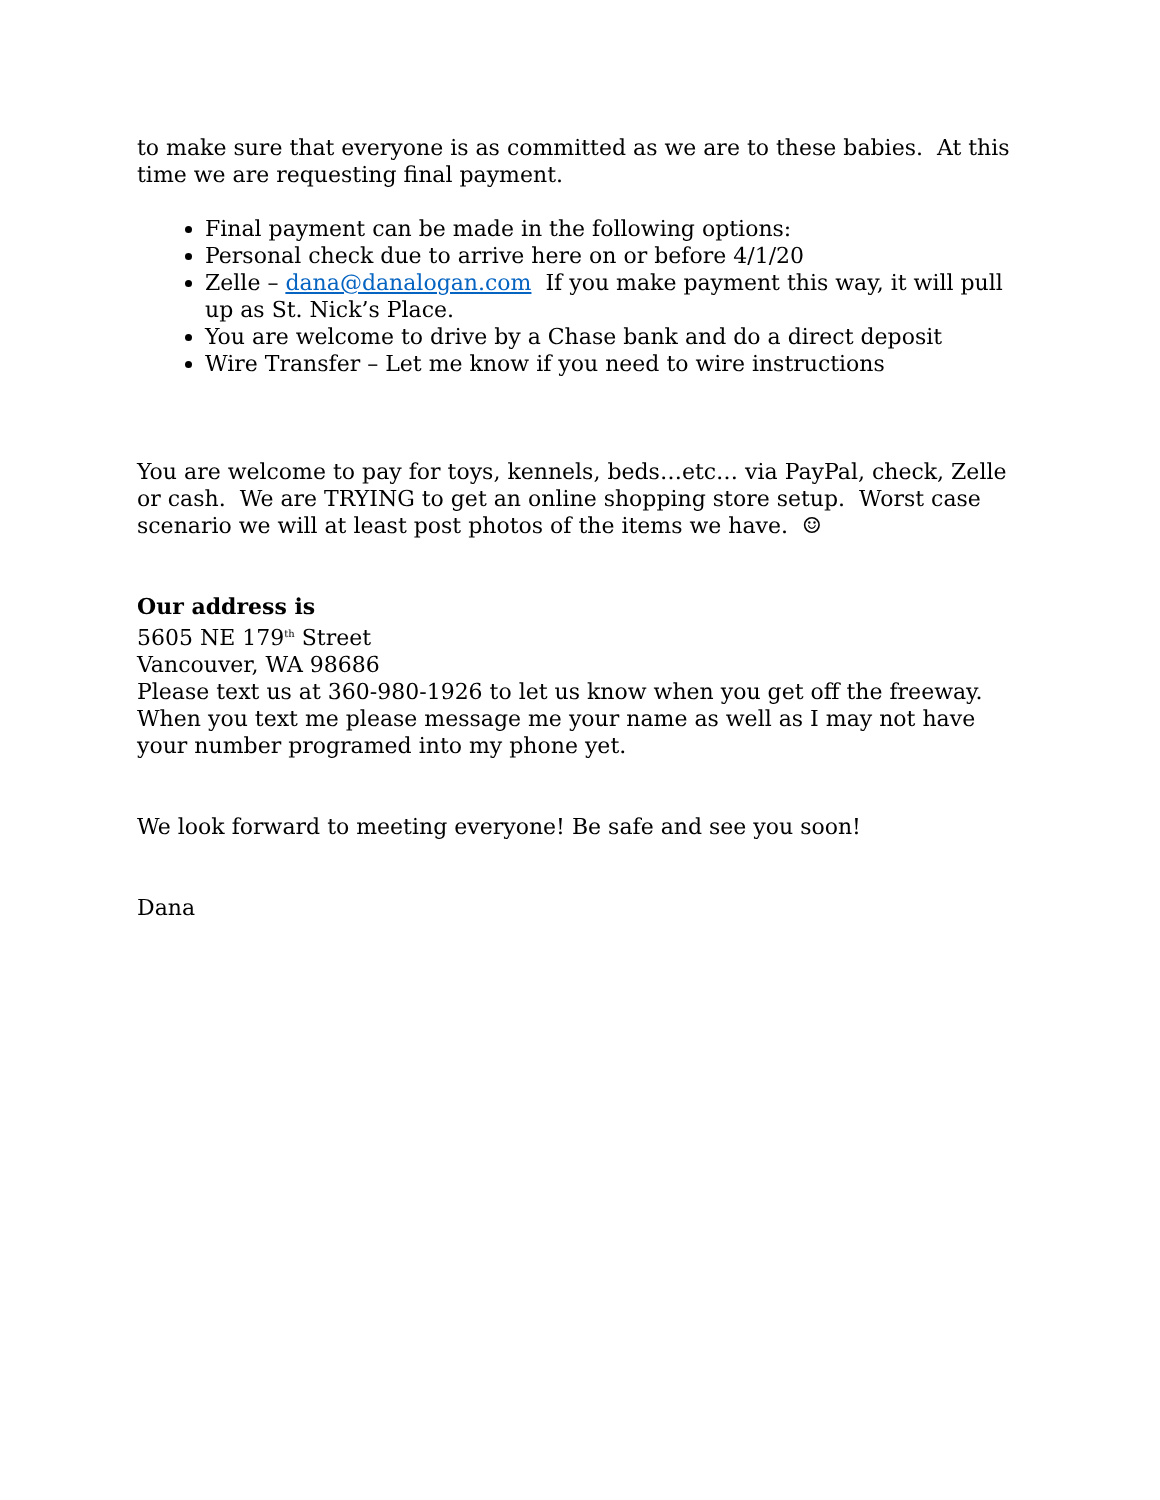to make sure that everyone is as committed as we are to these babies. At this time we are requesting final payment.
Final payment can be made in the following options:
Personal check due to arrive here on or before 4/1/20
Zelle – dana@danalogan.com If you make payment this way, it will pull up as St. Nick’s Place.
You are welcome to drive by a Chase bank and do a direct deposit
Wire Transfer – Let me know if you need to wire instructions
You are welcome to pay for toys, kennels, beds…etc… via PayPal, check, Zelle or cash. We are TRYING to get an online shopping store setup. Worst case scenario we will at least post photos of the items we have. ☺
Our address is
5605 NE 179<sup>th</sup> Street
Vancouver, WA 98686
Please text us at 360-980-1926 to let us know when you get off the freeway. When you text me please message me your name as well as I may not have your number programed into my phone yet.
We look forward to meeting everyone! Be safe and see you soon!
Dana